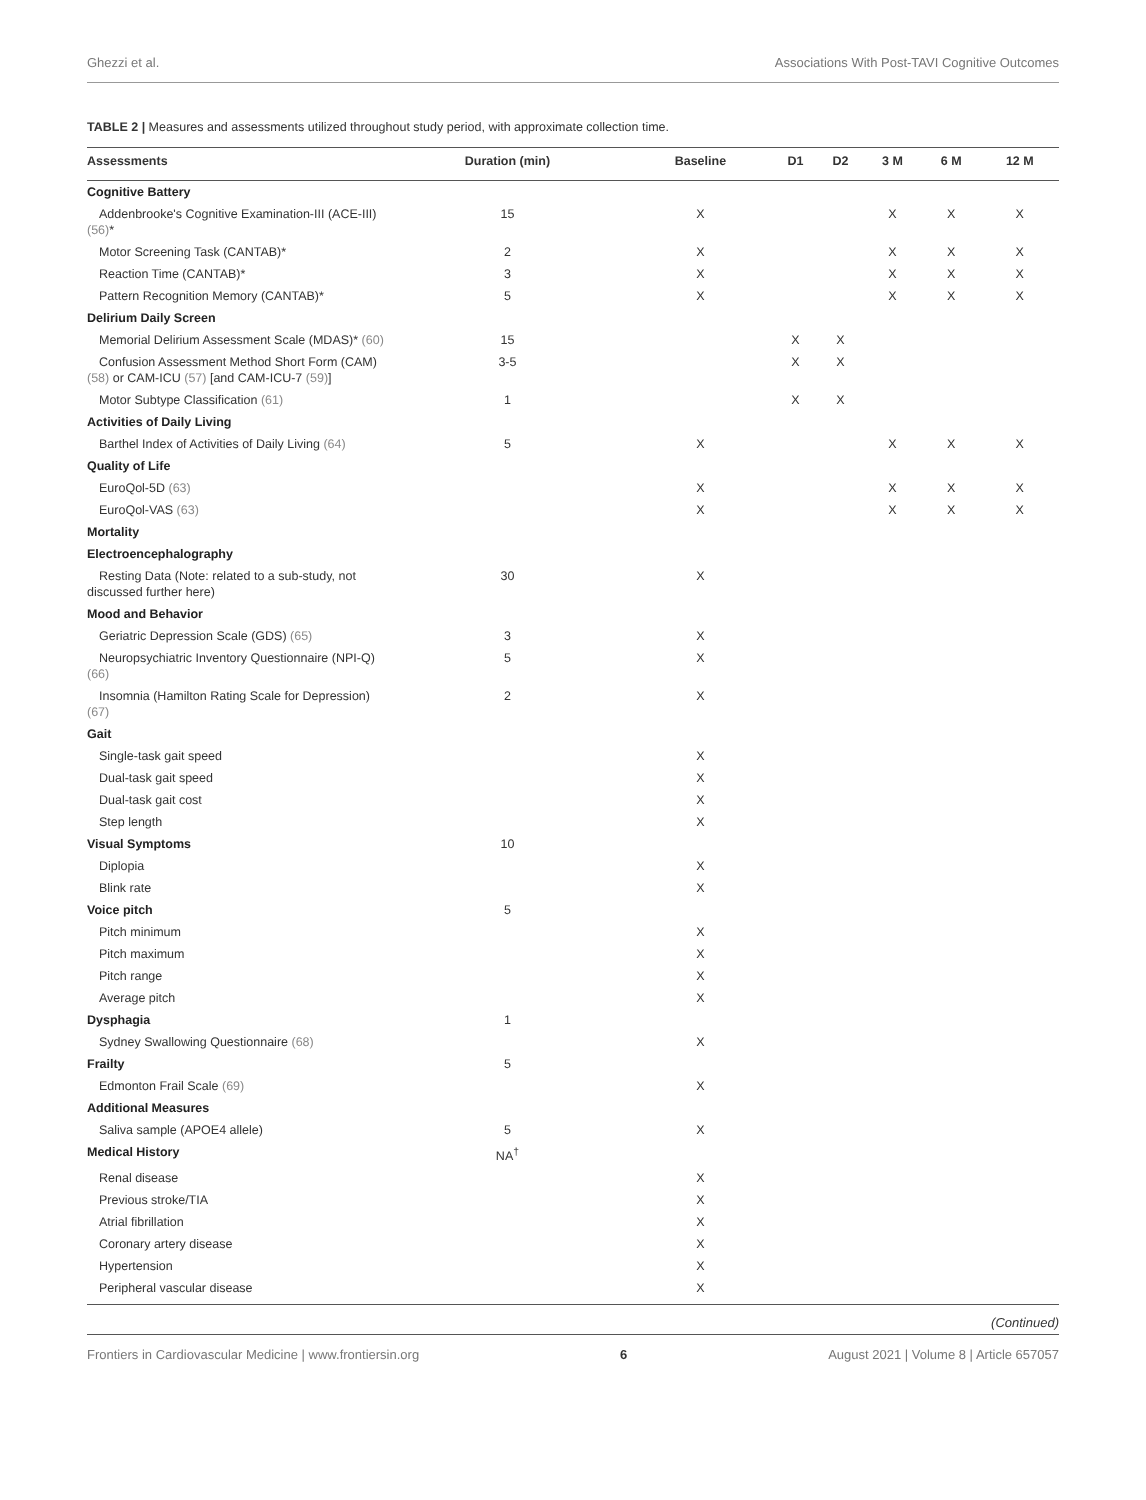Ghezzi et al. Associations With Post-TAVI Cognitive Outcomes
TABLE 2 | Measures and assessments utilized throughout study period, with approximate collection time.
| Assessments | Duration (min) | Baseline | D1 | D2 | 3 M | 6 M | 12 M |
| --- | --- | --- | --- | --- | --- | --- | --- |
| Cognitive Battery | | | | | | | |
| Addenbrooke's Cognitive Examination-III (ACE-III) (56) * | 15 | X | | | X | X | X |
| Motor Screening Task (CANTAB)* | 2 | X | | | X | X | X |
| Reaction Time (CANTAB)* | 3 | X | | | X | X | X |
| Pattern Recognition Memory (CANTAB)* | 5 | X | | | X | X | X |
| Delirium Daily Screen | | | | | | | |
| Memorial Delirium Assessment Scale (MDAS)* (60) | 15 | | X | X | | | |
| Confusion Assessment Method Short Form (CAM) (58) or CAM-ICU (57) [and CAM-ICU-7 (59) ] | 3-5 | | X | X | | | |
| Motor Subtype Classification (61) | 1 | | X | X | | | |
| Activities of Daily Living | | | | | | | |
| Barthel Index of Activities of Daily Living (64) | 5 | X | | | X | X | X |
| Quality of Life | | | | | | | |
| EuroQol-5D (63) | | X | | | X | X | X |
| EuroQol-VAS (63) | | X | | | X | X | X |
| Mortality | | | | | | | |
| Electroencephalography | | | | | | | |
| Resting Data (Note: related to a sub-study, not discussed further here) | 30 | X | | | | | |
| Mood and Behavior | | | | | | | |
| Geriatric Depression Scale (GDS) (65) | 3 | X | | | | | |
| Neuropsychiatric Inventory Questionnaire (NPI-Q) (66) | 5 | X | | | | | |
| Insomnia (Hamilton Rating Scale for Depression) (67) | 2 | X | | | | | |
| Gait | | | | | | | |
| Single-task gait speed | | X | | | | | |
| Dual-task gait speed | | X | | | | | |
| Dual-task gait cost | | X | | | | | |
| Step length | | X | | | | | |
| Visual Symptoms | 10 | | | | | | |
| Diplopia | | X | | | | | |
| Blink rate | | X | | | | | |
| Voice pitch | 5 | | | | | | |
| Pitch minimum | | X | | | | | |
| Pitch maximum | | X | | | | | |
| Pitch range | | X | | | | | |
| Average pitch | | X | | | | | |
| Dysphagia | 1 | | | | | | |
| Sydney Swallowing Questionnaire (68) | | X | | | | | |
| Frailty | 5 | | | | | | |
| Edmonton Frail Scale (69) | | X | | | | | |
| Additional Measures | | | | | | | |
| Saliva sample (APOE4 allele) | 5 | X | | | | | |
| Medical History | NA<sup>†</sup> | | | | | | |
| Renal disease | | X | | | | | |
| Previous stroke/TIA | | X | | | | | |
| Atrial fibrillation | | X | | | | | |
| Coronary artery disease | | X | | | | | |
| Hypertension | | X | | | | | |
| Peripheral vascular disease | | X | | | | | |
(Continued)
Frontiers in Cardiovascular Medicine | www.frontiersin.org 6 August 2021 | Volume 8 | Article 657057